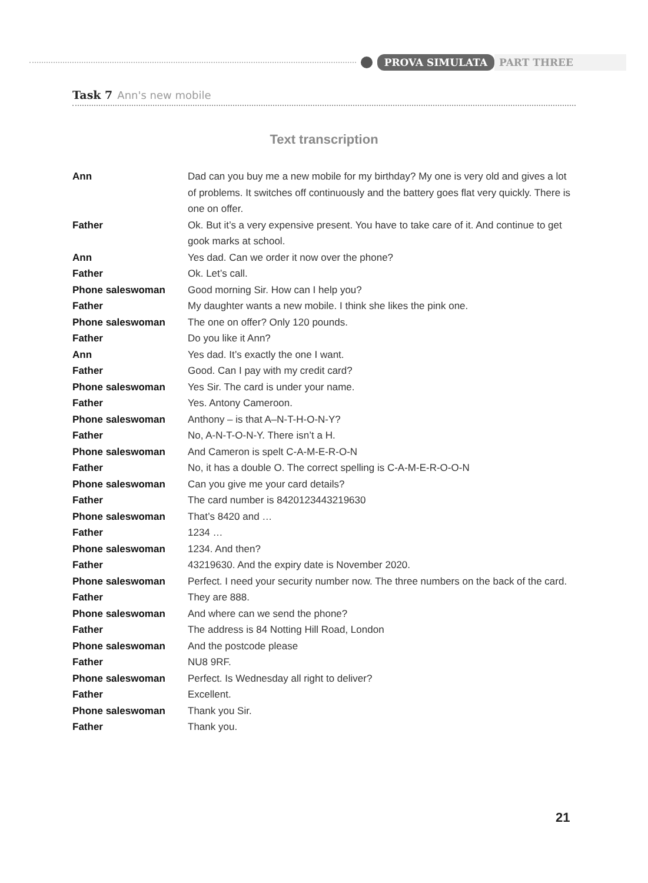PROVA SIMULATA PART THREE
Task 7 Ann's new mobile
Text transcription
Ann Dad can you buy me a new mobile for my birthday? My one is very old and gives a lot of problems. It switches off continuously and the battery goes flat very quickly. There is one on offer.
Father Ok. But it’s a very expensive present. You have to take care of it. And continue to get gook marks at school.
Ann Yes dad. Can we order it now over the phone?
Father Ok. Let’s call.
Phone saleswoman Good morning Sir. How can I help you?
Father My daughter wants a new mobile. I think she likes the pink one.
Phone saleswoman The one on offer? Only 120 pounds.
Father Do you like it Ann?
Ann Yes dad. It’s exactly the one I want.
Father Good. Can I pay with my credit card?
Phone saleswoman Yes Sir. The card is under your name.
Father Yes. Antony Cameroon.
Phone saleswoman Anthony – is that A–N-T-H-O-N-Y?
Father No, A-N-T-O-N-Y. There isn’t a H.
Phone saleswoman And Cameron is spelt C-A-M-E-R-O-N
Father No, it has a double O. The correct spelling is C-A-M-E-R-O-O-N
Phone saleswoman Can you give me your card details?
Father The card number is 8420123443219630
Phone saleswoman That’s 8420 and …
Father 1234 …
Phone saleswoman 1234. And then?
Father 43219630. And the expiry date is November 2020.
Phone saleswoman Perfect. I need your security number now. The three numbers on the back of the card.
Father They are 888.
Phone saleswoman And where can we send the phone?
Father The address is 84 Notting Hill Road, London
Phone saleswoman And the postcode please
Father NU8 9RF.
Phone saleswoman Perfect. Is Wednesday all right to deliver?
Father Excellent.
Phone saleswoman Thank you Sir.
Father Thank you.
21